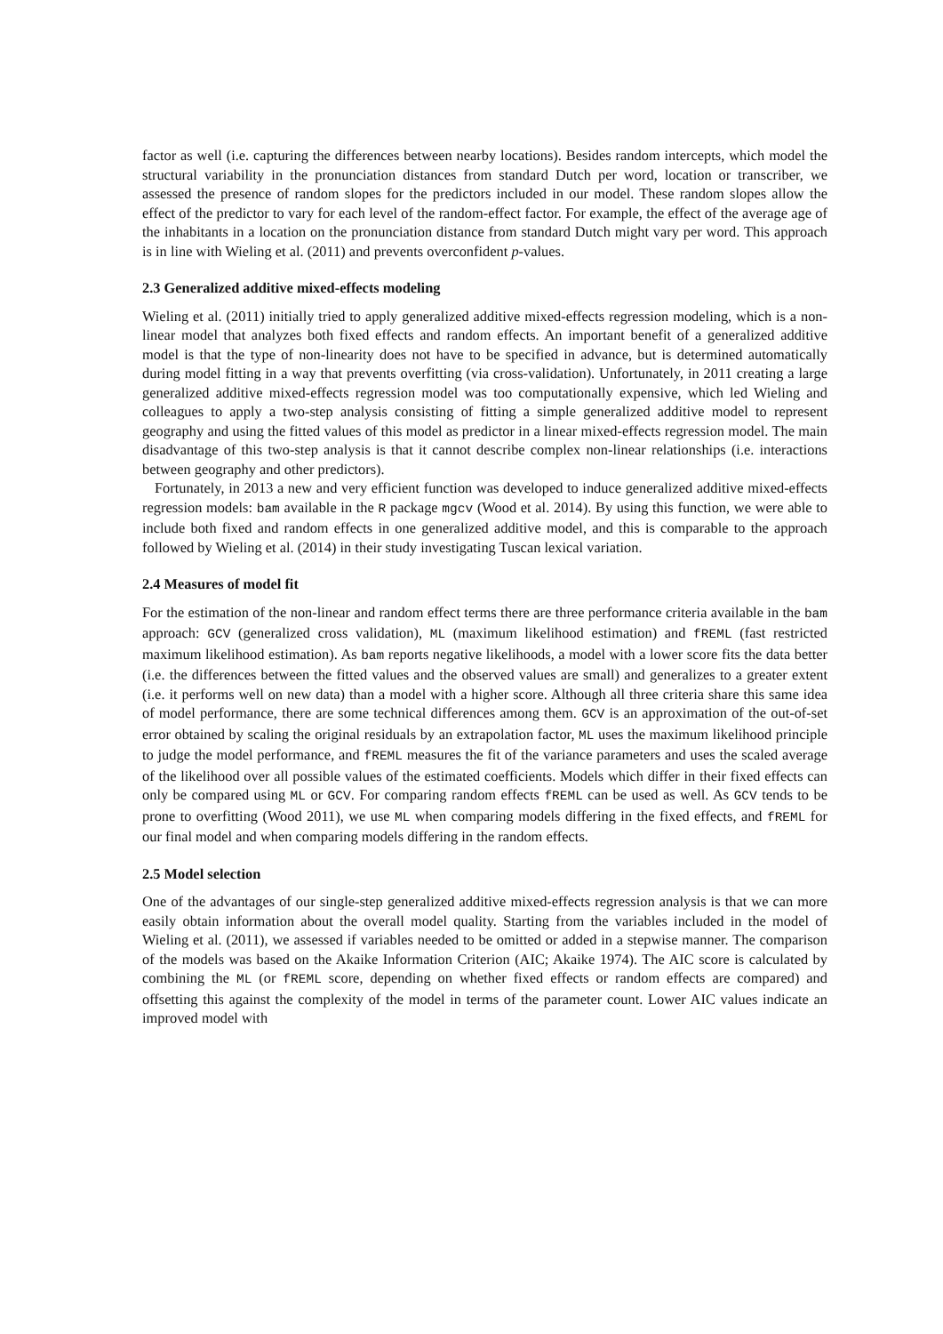factor as well (i.e. capturing the differences between nearby locations). Besides random intercepts, which model the structural variability in the pronunciation distances from standard Dutch per word, location or transcriber, we assessed the presence of random slopes for the predictors included in our model. These random slopes allow the effect of the predictor to vary for each level of the random-effect factor. For example, the effect of the average age of the inhabitants in a location on the pronunciation distance from standard Dutch might vary per word. This approach is in line with Wieling et al. (2011) and prevents overconfident p-values.
2.3 Generalized additive mixed-effects modeling
Wieling et al. (2011) initially tried to apply generalized additive mixed-effects regression modeling, which is a non-linear model that analyzes both fixed effects and random effects. An important benefit of a generalized additive model is that the type of non-linearity does not have to be specified in advance, but is determined automatically during model fitting in a way that prevents overfitting (via cross-validation). Unfortunately, in 2011 creating a large generalized additive mixed-effects regression model was too computationally expensive, which led Wieling and colleagues to apply a two-step analysis consisting of fitting a simple generalized additive model to represent geography and using the fitted values of this model as predictor in a linear mixed-effects regression model. The main disadvantage of this two-step analysis is that it cannot describe complex non-linear relationships (i.e. interactions between geography and other predictors).
Fortunately, in 2013 a new and very efficient function was developed to induce generalized additive mixed-effects regression models: bam available in the R package mgcv (Wood et al. 2014). By using this function, we were able to include both fixed and random effects in one generalized additive model, and this is comparable to the approach followed by Wieling et al. (2014) in their study investigating Tuscan lexical variation.
2.4 Measures of model fit
For the estimation of the non-linear and random effect terms there are three performance criteria available in the bam approach: GCV (generalized cross validation), ML (maximum likelihood estimation) and fREML (fast restricted maximum likelihood estimation). As bam reports negative likelihoods, a model with a lower score fits the data better (i.e. the differences between the fitted values and the observed values are small) and generalizes to a greater extent (i.e. it performs well on new data) than a model with a higher score. Although all three criteria share this same idea of model performance, there are some technical differences among them. GCV is an approximation of the out-of-set error obtained by scaling the original residuals by an extrapolation factor, ML uses the maximum likelihood principle to judge the model performance, and fREML measures the fit of the variance parameters and uses the scaled average of the likelihood over all possible values of the estimated coefficients. Models which differ in their fixed effects can only be compared using ML or GCV. For comparing random effects fREML can be used as well. As GCV tends to be prone to overfitting (Wood 2011), we use ML when comparing models differing in the fixed effects, and fREML for our final model and when comparing models differing in the random effects.
2.5 Model selection
One of the advantages of our single-step generalized additive mixed-effects regression analysis is that we can more easily obtain information about the overall model quality. Starting from the variables included in the model of Wieling et al. (2011), we assessed if variables needed to be omitted or added in a stepwise manner. The comparison of the models was based on the Akaike Information Criterion (AIC; Akaike 1974). The AIC score is calculated by combining the ML (or fREML score, depending on whether fixed effects or random effects are compared) and offsetting this against the complexity of the model in terms of the parameter count. Lower AIC values indicate an improved model with